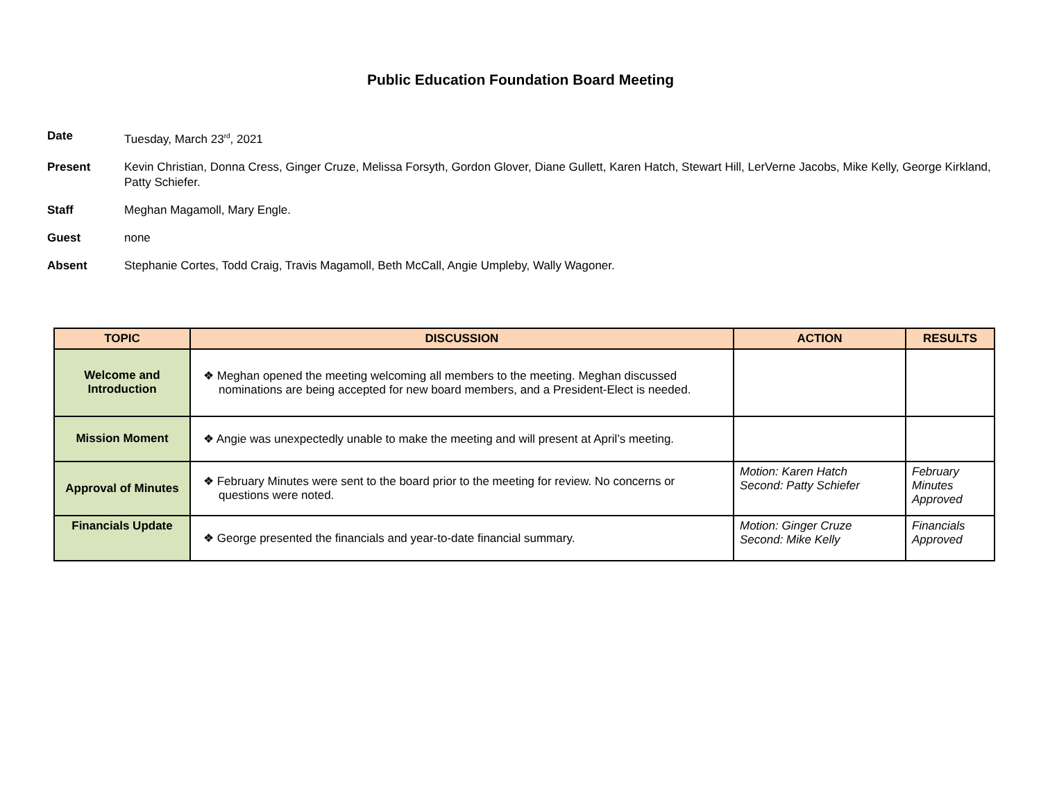Public Education Foundation Board Meeting
Date Tuesday, March 23<sup>rd</sup>, 2021
Present Kevin Christian, Donna Cress, Ginger Cruze, Melissa Forsyth, Gordon Glover, Diane Gullett, Karen Hatch, Stewart Hill, LerVerne Jacobs, Mike Kelly, George Kirkland, Patty Schiefer.
Staff Meghan Magamoll, Mary Engle.
Guest none
Absent Stephanie Cortes, Todd Craig, Travis Magamoll, Beth McCall, Angie Umpleby, Wally Wagoner.
| TOPIC | DISCUSSION | ACTION | RESULTS |
| --- | --- | --- | --- |
| Welcome and Introduction | ❖ Meghan opened the meeting welcoming all members to the meeting. Meghan discussed nominations are being accepted for new board members, and a President-Elect is needed. | | |
| Mission Moment | ❖ Angie was unexpectedly unable to make the meeting and will present at April’s meeting. | | |
| Approval of Minutes | ❖ February Minutes were sent to the board prior to the meeting for review. No concerns or questions were noted. | Motion: Karen Hatch Second: Patty Schiefer | February Minutes Approved |
| Financials Update | ❖ George presented the financials and year-to-date financial summary. | Motion: Ginger Cruze Second: Mike Kelly | Financials Approved |